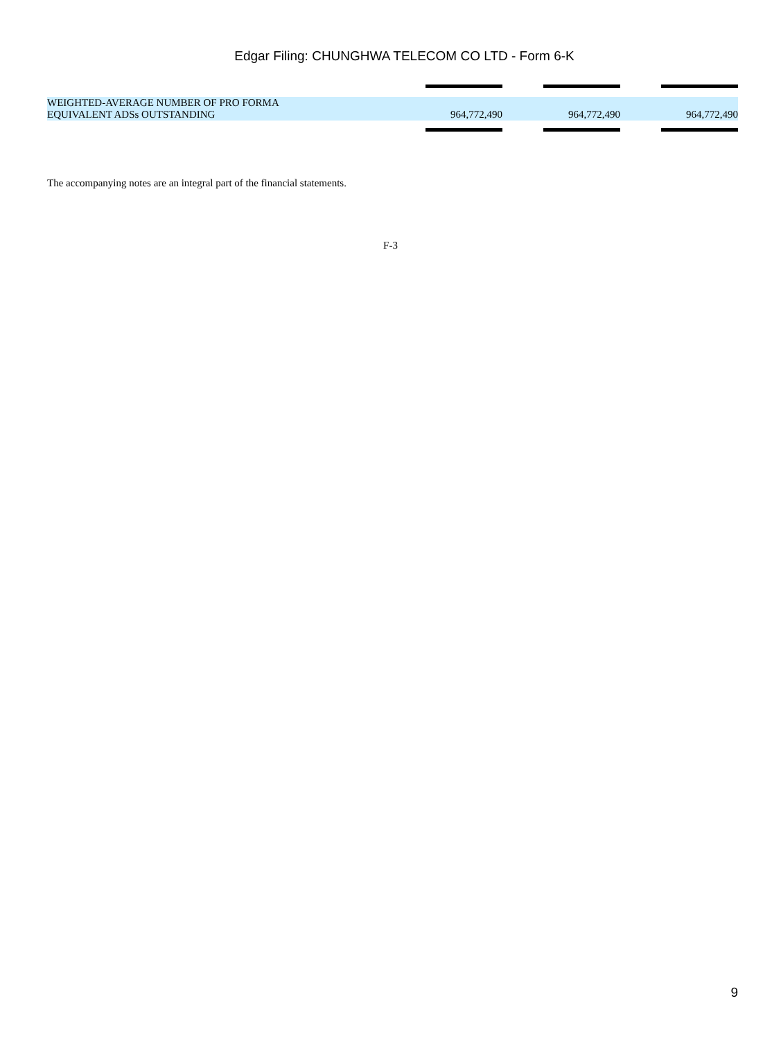Edgar Filing: CHUNGHWA TELECOM CO LTD - Form 6-K
| WEIGHTED-AVERAGE NUMBER OF PRO FORMA EQUIVALENT ADSs OUTSTANDING | 964,772,490 | | 964,772,490 | | 964,772,490 |
The accompanying notes are an integral part of the financial statements.
F-3
9